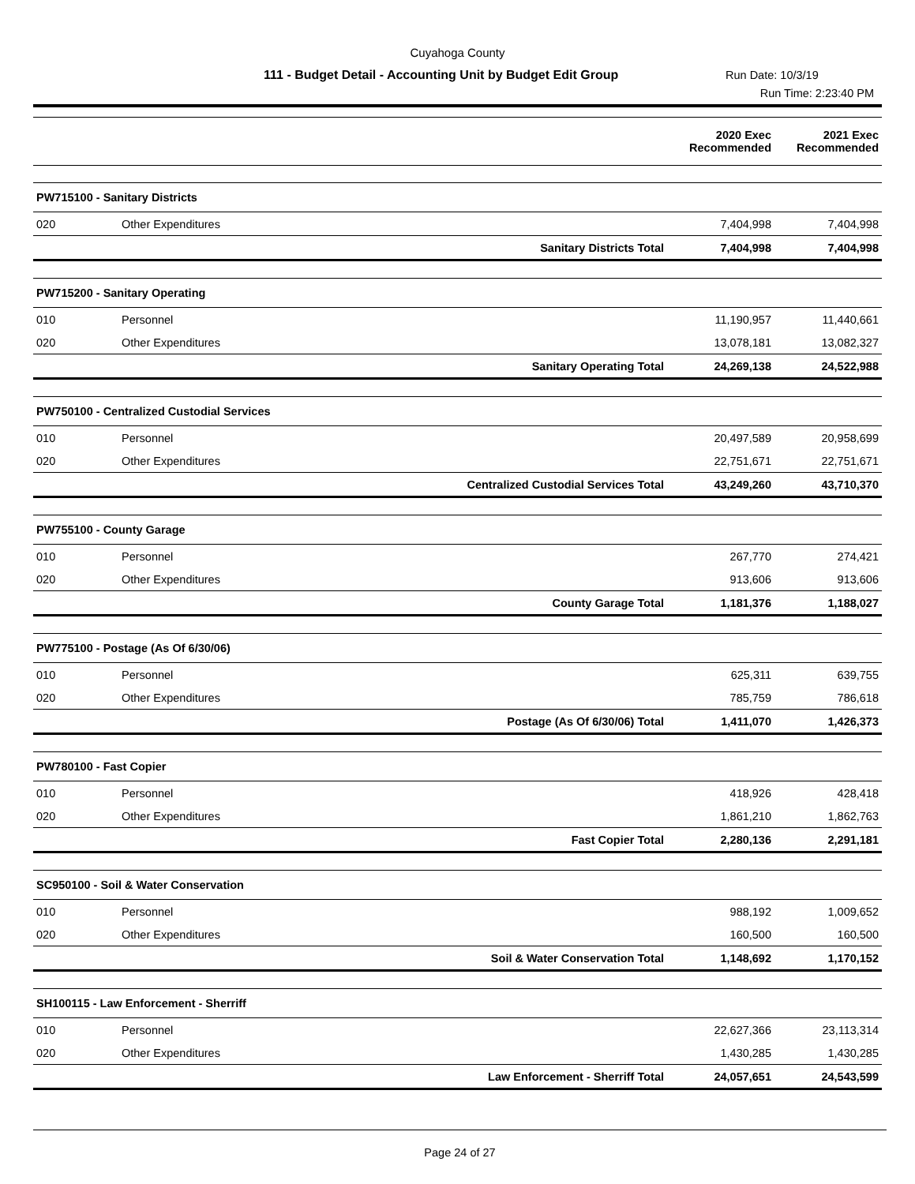Cuyahoga County
111 - Budget Detail - Accounting Unit by Budget Edit Group Run Date: 10/3/19
Run Time: 2:23:40 PM
| | | | 2020 Exec Recommended | 2021 Exec Recommended |
| PW715100 - Sanitary Districts | | | | |
| 020 | Other Expenditures | | 7,404,998 | 7,404,998 |
| | | Sanitary Districts Total | 7,404,998 | 7,404,998 |
| PW715200 - Sanitary Operating | | | | |
| 010 | Personnel | | 11,190,957 | 11,440,661 |
| 020 | Other Expenditures | | 13,078,181 | 13,082,327 |
| | | Sanitary Operating Total | 24,269,138 | 24,522,988 |
| PW750100 - Centralized Custodial Services | | | | |
| 010 | Personnel | | 20,497,589 | 20,958,699 |
| 020 | Other Expenditures | | 22,751,671 | 22,751,671 |
| | | Centralized Custodial Services Total | 43,249,260 | 43,710,370 |
| PW755100 - County Garage | | | | |
| 010 | Personnel | | 267,770 | 274,421 |
| 020 | Other Expenditures | | 913,606 | 913,606 |
| | | County Garage Total | 1,181,376 | 1,188,027 |
| PW775100 - Postage (As Of 6/30/06) | | | | |
| 010 | Personnel | | 625,311 | 639,755 |
| 020 | Other Expenditures | | 785,759 | 786,618 |
| | | Postage (As Of 6/30/06) Total | 1,411,070 | 1,426,373 |
| PW780100 - Fast Copier | | | | |
| 010 | Personnel | | 418,926 | 428,418 |
| 020 | Other Expenditures | | 1,861,210 | 1,862,763 |
| | | Fast Copier Total | 2,280,136 | 2,291,181 |
| SC950100 - Soil & Water Conservation | | | | |
| 010 | Personnel | | 988,192 | 1,009,652 |
| 020 | Other Expenditures | | 160,500 | 160,500 |
| | | Soil & Water Conservation Total | 1,148,692 | 1,170,152 |
| SH100115 - Law Enforcement - Sherriff | | | | |
| 010 | Personnel | | 22,627,366 | 23,113,314 |
| 020 | Other Expenditures | | 1,430,285 | 1,430,285 |
| | | Law Enforcement - Sherriff Total | 24,057,651 | 24,543,599 |
Page 24 of 27